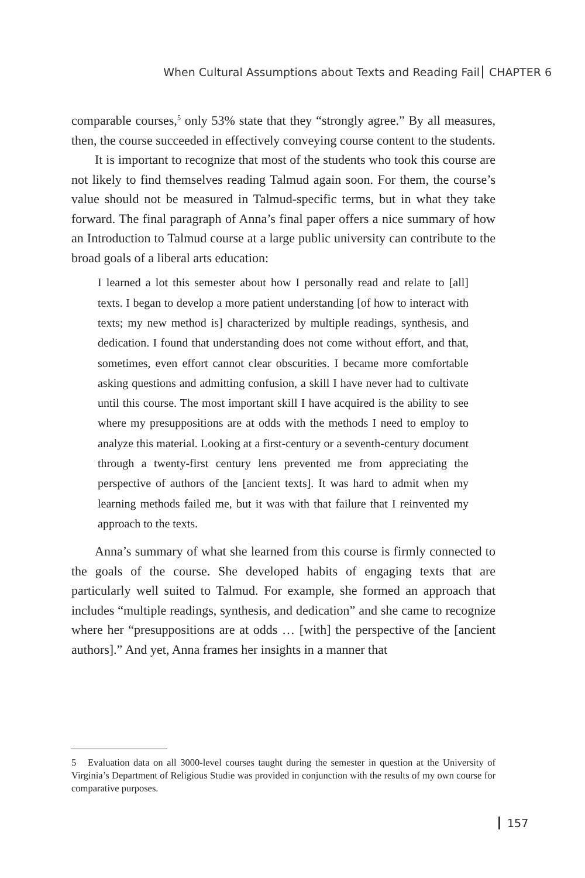When Cultural Assumptions about Texts and Reading Fail CHAPTER 6
comparable courses,<sup>5</sup> only 53% state that they “strongly agree.” By all measures, then, the course succeeded in effectively conveying course content to the students.
It is important to recognize that most of the students who took this course are not likely to find themselves reading Talmud again soon. For them, the course’s value should not be measured in Talmud-specific terms, but in what they take forward. The final paragraph of Anna’s final paper offers a nice summary of how an Introduction to Talmud course at a large public university can contribute to the broad goals of a liberal arts education:
I learned a lot this semester about how I personally read and relate to [all] texts. I began to develop a more patient understanding [of how to interact with texts; my new method is] characterized by multiple readings, synthesis, and dedication. I found that understanding does not come without effort, and that, sometimes, even effort cannot clear obscurities. I became more comfortable asking questions and admitting confusion, a skill I have never had to cultivate until this course. The most important skill I have acquired is the ability to see where my presuppositions are at odds with the methods I need to employ to analyze this material. Looking at a first-century or a seventh-century document through a twenty-first century lens prevented me from appreciating the perspective of authors of the [ancient texts]. It was hard to admit when my learning methods failed me, but it was with that failure that I reinvented my approach to the texts.
Anna’s summary of what she learned from this course is firmly connected to the goals of the course. She developed habits of engaging texts that are particularly well suited to Talmud. For example, she formed an approach that includes “multiple readings, synthesis, and dedication” and she came to recognize where her “presuppositions are at odds … [with] the perspective of the [ancient authors].” And yet, Anna frames her insights in a manner that
5 Evaluation data on all 3000-level courses taught during the semester in question at the University of Virginia’s Department of Religious Studie was provided in conjunction with the results of my own course for comparative purposes.
157